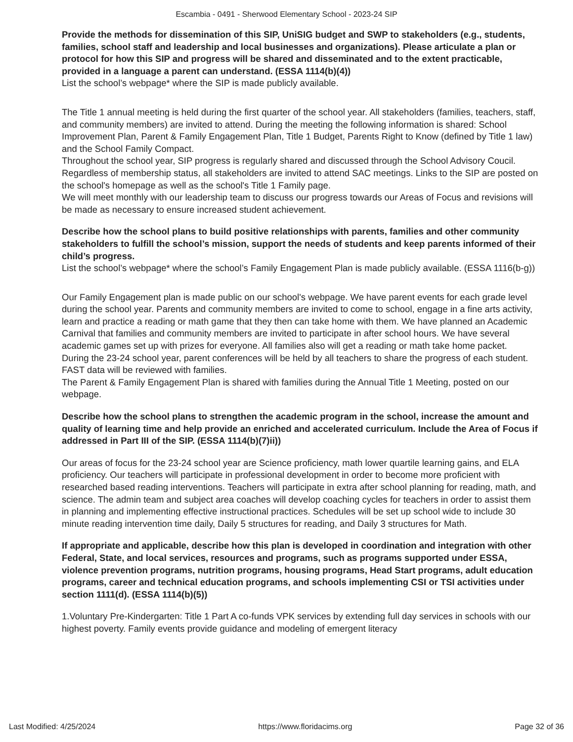Escambia - 0491 - Sherwood Elementary School - 2023-24 SIP
Provide the methods for dissemination of this SIP, UniSIG budget and SWP to stakeholders (e.g., students, families, school staff and leadership and local businesses and organizations). Please articulate a plan or protocol for how this SIP and progress will be shared and disseminated and to the extent practicable, provided in a language a parent can understand. (ESSA 1114(b)(4))
List the school’s webpage* where the SIP is made publicly available.
The Title 1 annual meeting is held during the first quarter of the school year. All stakeholders (families, teachers, staff, and community members) are invited to attend. During the meeting the following information is shared: School Improvement Plan, Parent & Family Engagement Plan, Title 1 Budget, Parents Right to Know (defined by Title 1 law) and the School Family Compact.
Throughout the school year, SIP progress is regularly shared and discussed through the School Advisory Coucil. Regardless of membership status, all stakeholders are invited to attend SAC meetings. Links to the SIP are posted on the school's homepage as well as the school's Title 1 Family page.
We will meet monthly with our leadership team to discuss our progress towards our Areas of Focus and revisions will be made as necessary to ensure increased student achievement.
Describe how the school plans to build positive relationships with parents, families and other community stakeholders to fulfill the school’s mission, support the needs of students and keep parents informed of their child’s progress.
List the school’s webpage* where the school’s Family Engagement Plan is made publicly available. (ESSA 1116(b-g))
Our Family Engagement plan is made public on our school's webpage. We have parent events for each grade level during the school year. Parents and community members are invited to come to school, engage in a fine arts activity, learn and practice a reading or math game that they then can take home with them. We have planned an Academic Carnival that families and community members are invited to participate in after school hours. We have several academic games set up with prizes for everyone. All families also will get a reading or math take home packet.
During the 23-24 school year, parent conferences will be held by all teachers to share the progress of each student. FAST data will be reviewed with families.
The Parent & Family Engagement Plan is shared with families during the Annual Title 1 Meeting, posted on our webpage.
Describe how the school plans to strengthen the academic program in the school, increase the amount and quality of learning time and help provide an enriched and accelerated curriculum. Include the Area of Focus if addressed in Part III of the SIP. (ESSA 1114(b)(7)ii))
Our areas of focus for the 23-24 school year are Science proficiency, math lower quartile learning gains, and ELA proficiency. Our teachers will participate in professional development in order to become more proficient with researched based reading interventions. Teachers will participate in extra after school planning for reading, math, and science. The admin team and subject area coaches will develop coaching cycles for teachers in order to assist them in planning and implementing effective instructional practices. Schedules will be set up school wide to include 30 minute reading intervention time daily, Daily 5 structures for reading, and Daily 3 structures for Math.
If appropriate and applicable, describe how this plan is developed in coordination and integration with other Federal, State, and local services, resources and programs, such as programs supported under ESSA, violence prevention programs, nutrition programs, housing programs, Head Start programs, adult education programs, career and technical education programs, and schools implementing CSI or TSI activities under section 1111(d). (ESSA 1114(b)(5))
1.Voluntary Pre-Kindergarten: Title 1 Part A co-funds VPK services by extending full day services in schools with our highest poverty. Family events provide guidance and modeling of emergent literacy
Last Modified: 4/25/2024 https://www.floridacims.org Page 32 of 36